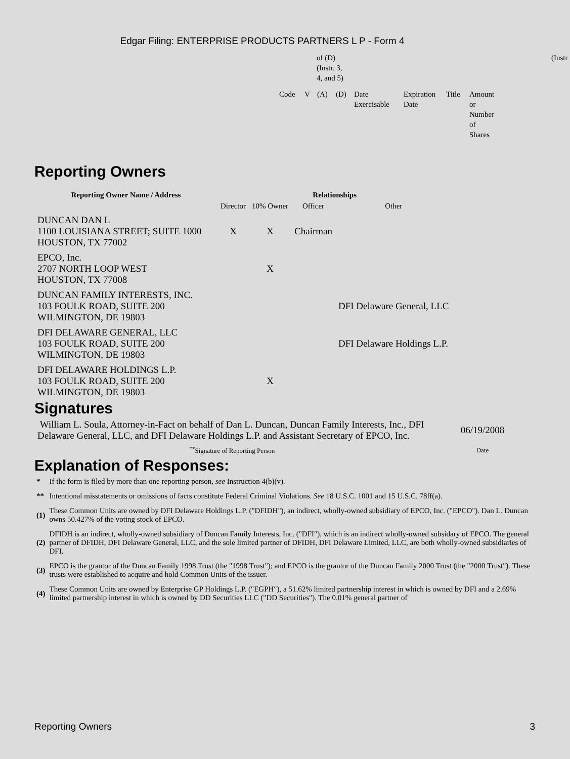Edgar Filing: ENTERPRISE PRODUCTS PARTNERS L P - Form 4
of (D)
(Instr. 3,
4, and 5)
(Instr
Code V (A) (D)
Date
Exercisable
Expiration
Date
Title
Amount
or
Number
of
Shares
Reporting Owners
| Reporting Owner Name / Address | Relationships | | | |
| --- | --- | --- | --- | --- |
| | Director | 10% Owner | Officer | Other |
| DUNCAN DAN L 1100 LOUISIANA STREET; SUITE 1000 HOUSTON, TX 77002 | X | X | Chairman | |
| EPCO, Inc. 2707 NORTH LOOP WEST HOUSTON, TX 77008 | | X | | |
| DUNCAN FAMILY INTERESTS, INC. 103 FOULK ROAD, SUITE 200 WILMINGTON, DE 19803 | | | | DFI Delaware General, LLC |
| DFI DELAWARE GENERAL, LLC 103 FOULK ROAD, SUITE 200 WILMINGTON, DE 19803 | | | | DFI Delaware Holdings L.P. |
| DFI DELAWARE HOLDINGS L.P. 103 FOULK ROAD, SUITE 200 WILMINGTON, DE 19803 | | X | | |
Signatures
| William L. Soula, Attorney-in-Fact on behalf of Dan L. Duncan, Duncan Family Interests, Inc., DFI Delaware General, LLC, and DFI Delaware Holdings L.P. and Assistant Secretary of EPCO, Inc. | 06/19/2008 |
| <sup>**</sup> Signature of Reporting Person | Date |
Explanation of Responses:
| * | If the form is filed by more than one reporting person, see Instruction 4(b)(v). |
| ** | Intentional misstatements or omissions of facts constitute Federal Criminal Violations. See 18 U.S.C. 1001 and 15 U.S.C. 78ff(a). |
| (1) | These Common Units are owned by DFI Delaware Holdings L.P. ("DFIDH"), an indirect, wholly-owned subsidiary of EPCO, Inc. ("EPCO"). Dan L. Duncan owns 50.427% of the voting stock of EPCO. |
| (2) | DFIDH is an indirect, wholly-owned subsidiary of Duncan Family Interests, Inc. ("DFI"), which is an indirect wholly-owned subsidary of EPCO. The general partner of DFIDH, DFI Delaware General, LLC, and the sole limited partner of DFIDH, DFI Delaware Limited, LLC, are both wholly-owned subsidiaries of DFI. |
| (3) | EPCO is the grantor of the Duncan Family 1998 Trust (the "1998 Trust"); and EPCO is the grantor of the Duncan Family 2000 Trust (the "2000 Trust"). These trusts were established to acquire and hold Common Units of the issuer. |
| (4) | These Common Units are owned by Enterprise GP Holdings L.P. ("EGPH"), a 51.62% limited partnership interest in which is owned by DFI and a 2.69% limited partnership interest in which is owned by DD Securities LLC ("DD Securities"). The 0.01% general partner of |
Reporting Owners 3